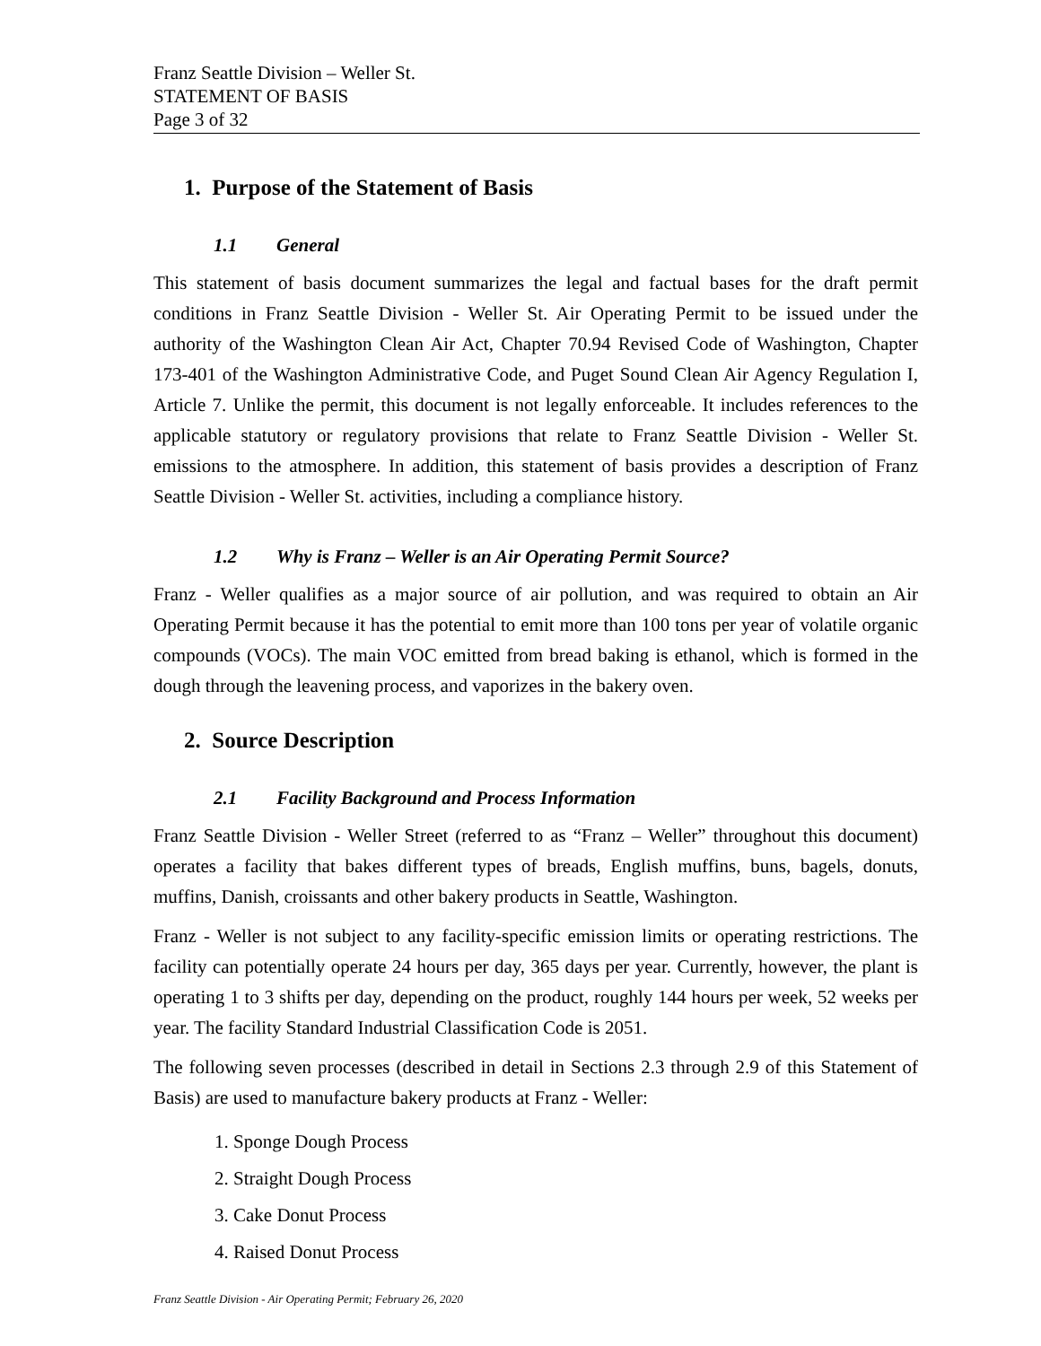Franz Seattle Division – Weller St.
STATEMENT OF BASIS
Page 3 of 32
1. Purpose of the Statement of Basis
1.1 General
This statement of basis document summarizes the legal and factual bases for the draft permit conditions in Franz Seattle Division - Weller St. Air Operating Permit to be issued under the authority of the Washington Clean Air Act, Chapter 70.94 Revised Code of Washington, Chapter 173-401 of the Washington Administrative Code, and Puget Sound Clean Air Agency Regulation I, Article 7. Unlike the permit, this document is not legally enforceable. It includes references to the applicable statutory or regulatory provisions that relate to Franz Seattle Division - Weller St. emissions to the atmosphere. In addition, this statement of basis provides a description of Franz Seattle Division - Weller St. activities, including a compliance history.
1.2 Why is Franz – Weller is an Air Operating Permit Source?
Franz - Weller qualifies as a major source of air pollution, and was required to obtain an Air Operating Permit because it has the potential to emit more than 100 tons per year of volatile organic compounds (VOCs). The main VOC emitted from bread baking is ethanol, which is formed in the dough through the leavening process, and vaporizes in the bakery oven.
2. Source Description
2.1 Facility Background and Process Information
Franz Seattle Division - Weller Street (referred to as “Franz – Weller” throughout this document) operates a facility that bakes different types of breads, English muffins, buns, bagels, donuts, muffins, Danish, croissants and other bakery products in Seattle, Washington.
Franz - Weller is not subject to any facility-specific emission limits or operating restrictions. The facility can potentially operate 24 hours per day, 365 days per year. Currently, however, the plant is operating 1 to 3 shifts per day, depending on the product, roughly 144 hours per week, 52 weeks per year. The facility Standard Industrial Classification Code is 2051.
The following seven processes (described in detail in Sections 2.3 through 2.9 of this Statement of Basis) are used to manufacture bakery products at Franz - Weller:
1. Sponge Dough Process
2. Straight Dough Process
3. Cake Donut Process
4. Raised Donut Process
Franz Seattle Division - Air Operating Permit; February 26, 2020